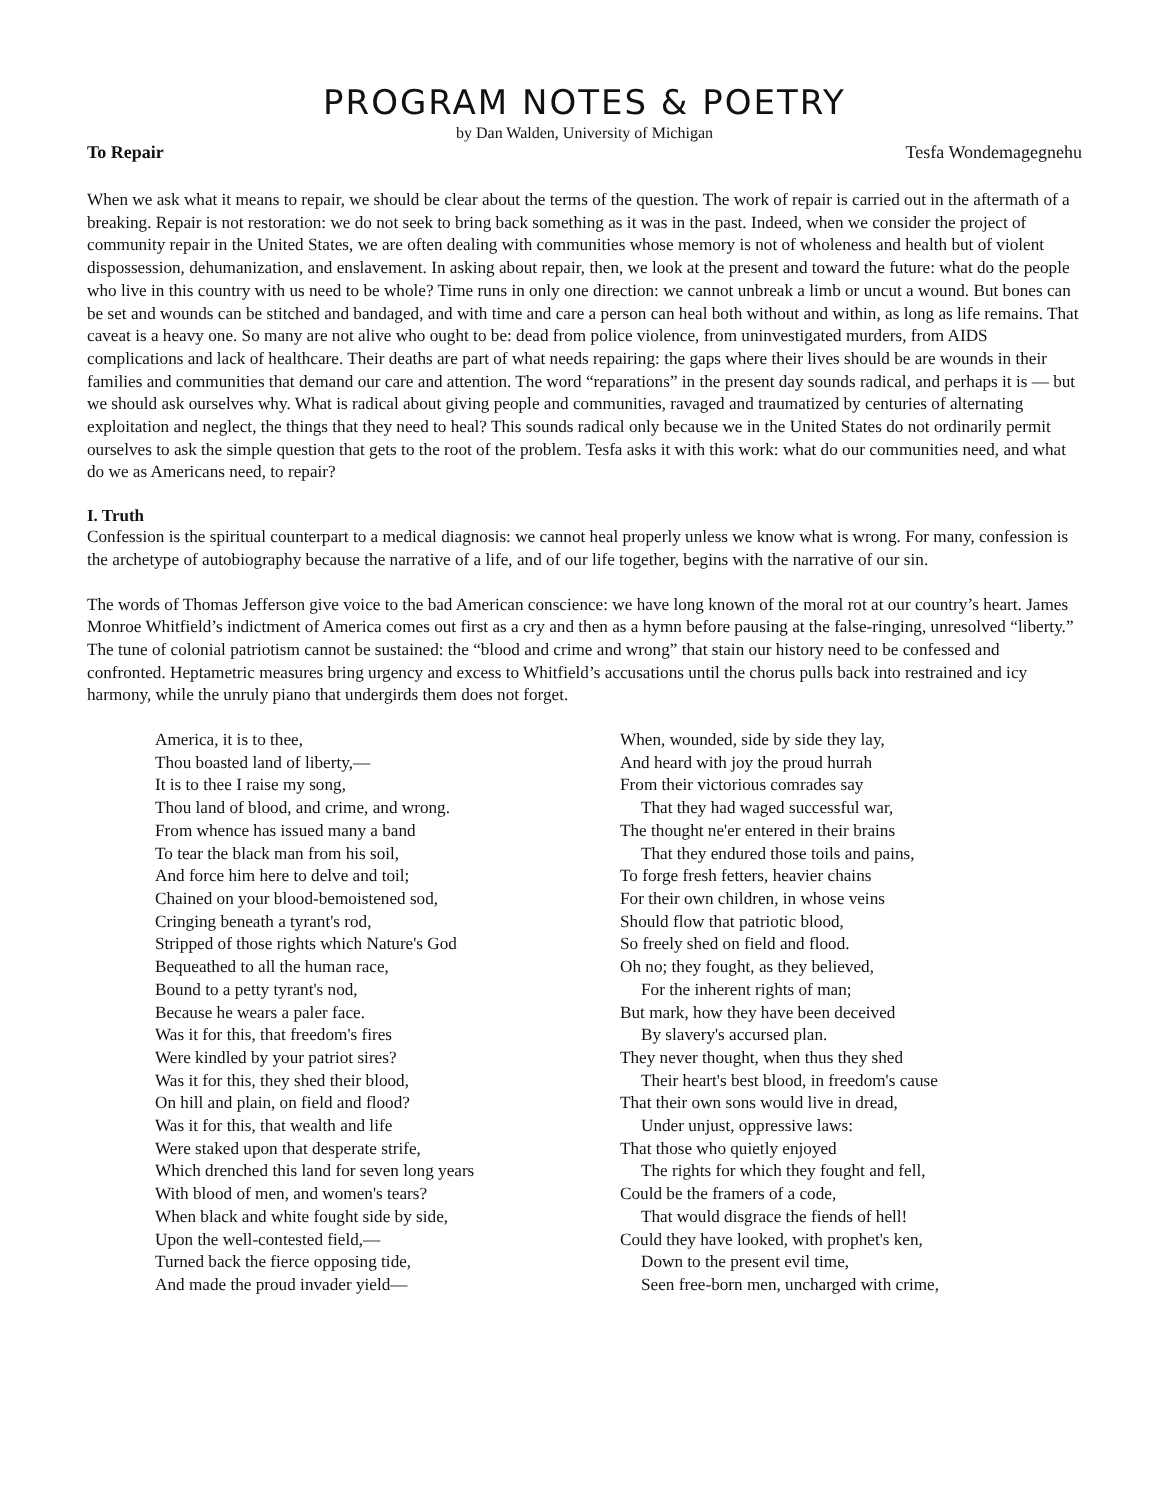PROGRAM NOTES & POETRY
by Dan Walden, University of Michigan
To Repair Tesfa Wondemagegnehu
When we ask what it means to repair, we should be clear about the terms of the question. The work of repair is carried out in the aftermath of a breaking. Repair is not restoration: we do not seek to bring back something as it was in the past. Indeed, when we consider the project of community repair in the United States, we are often dealing with communities whose memory is not of wholeness and health but of violent dispossession, dehumanization, and enslavement. In asking about repair, then, we look at the present and toward the future: what do the people who live in this country with us need to be whole? Time runs in only one direction: we cannot unbreak a limb or uncut a wound. But bones can be set and wounds can be stitched and bandaged, and with time and care a person can heal both without and within, as long as life remains. That caveat is a heavy one. So many are not alive who ought to be: dead from police violence, from uninvestigated murders, from AIDS complications and lack of healthcare. Their deaths are part of what needs repairing: the gaps where their lives should be are wounds in their families and communities that demand our care and attention. The word “reparations” in the present day sounds radical, and perhaps it is — but we should ask ourselves why. What is radical about giving people and communities, ravaged and traumatized by centuries of alternating exploitation and neglect, the things that they need to heal? This sounds radical only because we in the United States do not ordinarily permit ourselves to ask the simple question that gets to the root of the problem. Tesfa asks it with this work: what do our communities need, and what do we as Americans need, to repair?
I. Truth
Confession is the spiritual counterpart to a medical diagnosis: we cannot heal properly unless we know what is wrong. For many, confession is the archetype of autobiography because the narrative of a life, and of our life together, begins with the narrative of our sin.
The words of Thomas Jefferson give voice to the bad American conscience: we have long known of the moral rot at our country’s heart. James Monroe Whitfield’s indictment of America comes out first as a cry and then as a hymn before pausing at the false-ringing, unresolved “liberty.” The tune of colonial patriotism cannot be sustained: the “blood and crime and wrong” that stain our history need to be confessed and confronted. Heptametric measures bring urgency and excess to Whitfield’s accusations until the chorus pulls back into restrained and icy harmony, while the unruly piano that undergirds them does not forget.
America, it is to thee,
Thou boasted land of liberty,—
It is to thee I raise my song,
Thou land of blood, and crime, and wrong.
From whence has issued many a band
To tear the black man from his soil,
And force him here to delve and toil;
Chained on your blood-bemoistened sod,
Cringing beneath a tyrant's rod,
Stripped of those rights which Nature's God
Bequeathed to all the human race,
Bound to a petty tyrant's nod,
Because he wears a paler face.
Was it for this, that freedom's fires
Were kindled by your patriot sires?
Was it for this, they shed their blood,
On hill and plain, on field and flood?
Was it for this, that wealth and life
Were staked upon that desperate strife,
Which drenched this land for seven long years
With blood of men, and women's tears?
When black and white fought side by side,
Upon the well-contested field,—
Turned back the fierce opposing tide,
And made the proud invader yield—
When, wounded, side by side they lay,
And heard with joy the proud hurrah
From their victorious comrades say
That they had waged successful war,
The thought ne'er entered in their brains
That they endured those toils and pains,
To forge fresh fetters, heavier chains
For their own children, in whose veins
Should flow that patriotic blood,
So freely shed on field and flood.
Oh no; they fought, as they believed,
For the inherent rights of man;
But mark, how they have been deceived
By slavery's accursed plan.
They never thought, when thus they shed
Their heart's best blood, in freedom's cause
That their own sons would live in dread,
Under unjust, oppressive laws:
That those who quietly enjoyed
The rights for which they fought and fell,
Could be the framers of a code,
That would disgrace the fiends of hell!
Could they have looked, with prophet's ken,
Down to the present evil time,
Seen free-born men, uncharged with crime,